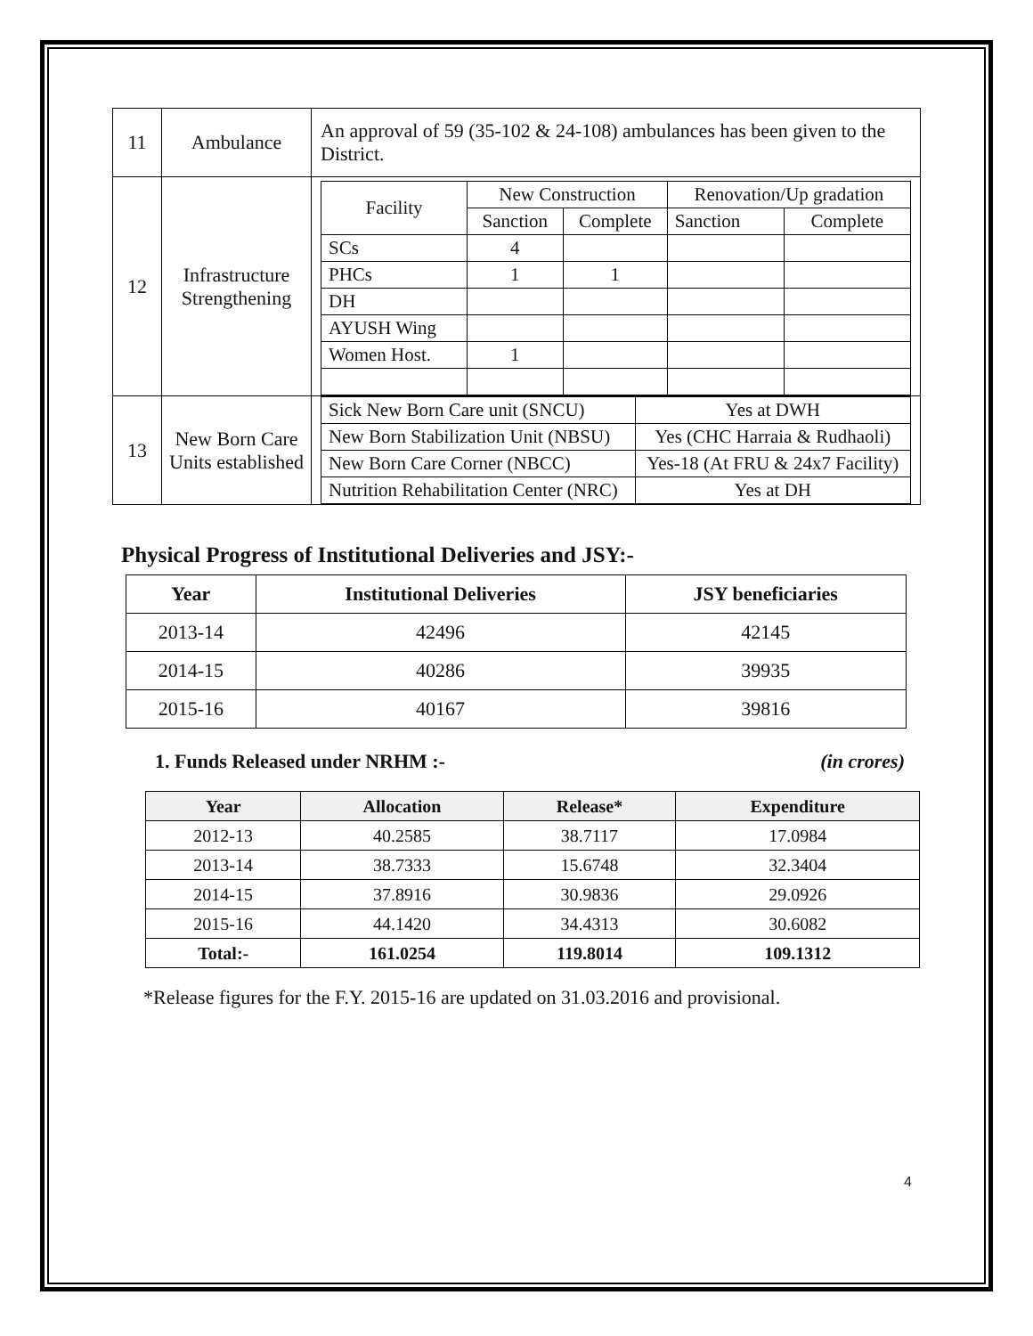| 11 | Ambulance | An approval of 59 (35-102 & 24-108) ambulances has been given to the District. |
| 12 | Infrastructure Strengthening | / Facility / New Construction / / Renovation/Up gradation / / / / Sanction / Complete / Sanction / Complete / / SCs / 4 / / / / / PHCs / 1 / 1 / / / / DH / / / / / / AYUSH Wing / / / / / / Women Host. / 1 / / / / |
| 13 | New Born Care Units established | / Sick New Born Care unit (SNCU) / Yes at DWH / / New Born Stabilization Unit (NBSU) / Yes (CHC Harraia & Rudhaoli) / / New Born Care Corner (NBCC) / Yes-18 (At FRU & 24x7 Facility) / / Nutrition Rehabilitation Center (NRC) / Yes at DH / |
Physical Progress of Institutional Deliveries and JSY:-
| Year | Institutional Deliveries | JSY beneficiaries |
| --- | --- | --- |
| 2013-14 | 42496 | 42145 |
| 2014-15 | 40286 | 39935 |
| 2015-16 | 40167 | 39816 |
1. Funds Released under NRHM :- (in crores)
| Year | Allocation | Release* | Expenditure |
| --- | --- | --- | --- |
| 2012-13 | 40.2585 | 38.7117 | 17.0984 |
| 2013-14 | 38.7333 | 15.6748 | 32.3404 |
| 2014-15 | 37.8916 | 30.9836 | 29.0926 |
| 2015-16 | 44.1420 | 34.4313 | 30.6082 |
| Total:- | 161.0254 | 119.8014 | 109.1312 |
*Release figures for the F.Y. 2015-16 are updated on 31.03.2016 and provisional.
4